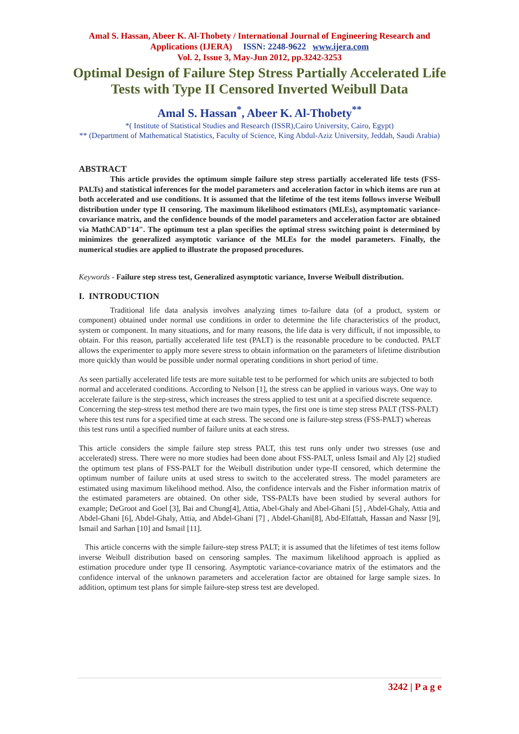Amal S. Hassan, Abeer K. Al-Thobety / International Journal of Engineering Research and Applications (IJERA) ISSN: 2248-9622 www.ijera.com
Vol. 2, Issue 3, May-Jun 2012, pp.3242-3253
Optimal Design of Failure Step Stress Partially Accelerated Life Tests with Type II Censored Inverted Weibull Data
Amal S. Hassan<sup>*</sup>, Abeer K. Al-Thobety<sup>**</sup>
*( Institute of Statistical Studies and Research (ISSR),Cairo University, Cairo, Egypt)
** (Department of Mathematical Statistics, Faculty of Science, King Abdul-Aziz University, Jeddah, Saudi Arabia)
ABSTRACT
This article provides the optimum simple failure step stress partially accelerated life tests (FSS-PALTs) and statistical inferences for the model parameters and acceleration factor in which items are run at both accelerated and use conditions. It is assumed that the lifetime of the test items follows inverse Weibull distribution under type II censoring. The maximum likelihood estimators (MLEs), asymptomatic variance-covariance matrix, and the confidence bounds of the model parameters and acceleration factor are obtained via MathCAD"14". The optimum test a plan specifies the optimal stress switching point is determined by minimizes the generalized asymptotic variance of the MLEs for the model parameters. Finally, the numerical studies are applied to illustrate the proposed procedures.
Keywords - Failure step stress test, Generalized asymptotic variance, Inverse Weibull distribution.
I. INTRODUCTION
Traditional life data analysis involves analyzing times to-failure data (of a product, system or component) obtained under normal use conditions in order to determine the life characteristics of the product, system or component. In many situations, and for many reasons, the life data is very difficult, if not impossible, to obtain. For this reason, partially accelerated life test (PALT) is the reasonable procedure to be conducted. PALT allows the experimenter to apply more severe stress to obtain information on the parameters of lifetime distribution more quickly than would be possible under normal operating conditions in short period of time.
As seen partially accelerated life tests are more suitable test to be performed for which units are subjected to both normal and accelerated conditions. According to Nelson [1], the stress can be applied in various ways. One way to accelerate failure is the step-stress, which increases the stress applied to test unit at a specified discrete sequence. Concerning the step-stress test method there are two main types, the first one is time step stress PALT (TSS-PALT) where this test runs for a specified time at each stress. The second one is failure-step stress (FSS-PALT) whereas this test runs until a specified number of failure units at each stress.
This article considers the simple failure step stress PALT, this test runs only under two stresses (use and accelerated) stress. There were no more studies had been done about FSS-PALT, unless Ismail and Aly [2] studied the optimum test plans of FSS-PALT for the Weibull distribution under type-II censored, which determine the optimum number of failure units at used stress to switch to the accelerated stress. The model parameters are estimated using maximum likelihood method. Also, the confidence intervals and the Fisher information matrix of the estimated parameters are obtained. On other side, TSS-PALTs have been studied by several authors for example; DeGroot and Goel [3], Bai and Chung[4], Attia, Abel-Ghaly and Abel-Ghani [5] , Abdel-Ghaly, Attia and Abdel-Ghani [6], Abdel-Ghaly, Attia, and Abdel-Ghani [7] , Abdel-Ghani[8], Abd-Elfattah, Hassan and Nassr [9], Ismail and Sarhan [10] and Ismail [11].
This article concerns with the simple failure-step stress PALT; it is assumed that the lifetimes of test items follow inverse Weibull distribution based on censoring samples. The maximum likelihood approach is applied as estimation procedure under type II censoring. Asymptotic variance-covariance matrix of the estimators and the confidence interval of the unknown parameters and acceleration factor are obtained for large sample sizes. In addition, optimum test plans for simple failure-step stress test are developed.
3242 | P a g e